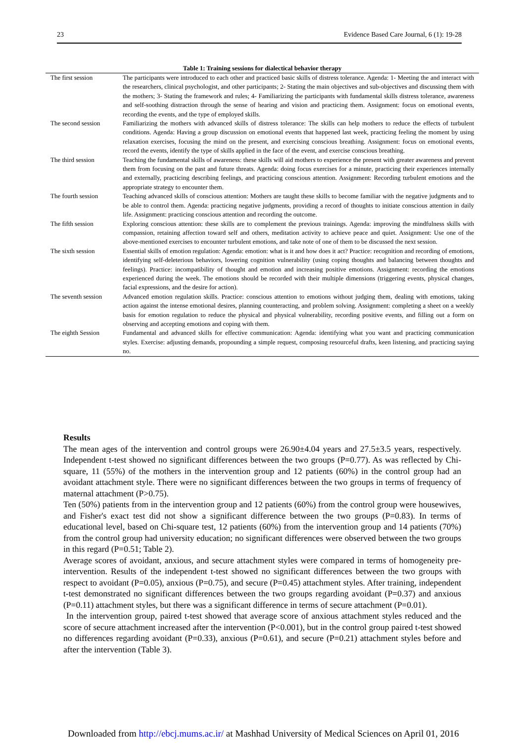23 Evidence Based Care Journal, 6 (1): 19-28
Table 1: Training sessions for dialectical behavior therapy
| The first session | The participants were introduced to each other and practiced basic skills of distress tolerance. Agenda: 1- Meeting the and interact with the researchers, clinical psychologist, and other participants; 2- Stating the main objectives and sub-objectives and discussing them with the mothers; 3- Stating the framework and rules; 4- Familiarizing the participants with fundamental skills distress tolerance, awareness and self-soothing distraction through the sense of hearing and vision and practicing them. Assignment: focus on emotional events, recording the events, and the type of employed skills. |
| The second session | Familiarizing the mothers with advanced skills of distress tolerance: The skills can help mothers to reduce the effects of turbulent conditions. Agenda: Having a group discussion on emotional events that happened last week, practicing feeling the moment by using relaxation exercises, focusing the mind on the present, and exercising conscious breathing. Assignment: focus on emotional events, record the events, identify the type of skills applied in the face of the event, and exercise conscious breathing. |
| The third session | Teaching the fundamental skills of awareness: these skills will aid mothers to experience the present with greater awareness and prevent them from focusing on the past and future threats. Agenda: doing focus exercises for a minute, practicing their experiences internally and externally, practicing describing feelings, and practicing conscious attention. Assignment: Recording turbulent emotions and the appropriate strategy to encounter them. |
| The fourth session | Teaching advanced skills of conscious attention: Mothers are taught these skills to become familiar with the negative judgments and to be able to control them. Agenda: practicing negative judgments, providing a record of thoughts to initiate conscious attention in daily life. Assignment: practicing conscious attention and recording the outcome. |
| The fifth session | Exploring conscious attention: these skills are to complement the previous trainings. Agenda: improving the mindfulness skills with compassion, retaining affection toward self and others, meditation activity to achieve peace and quiet. Assignment: Use one of the above-mentioned exercises to encounter turbulent emotions, and take note of one of them to be discussed the next session. |
| The sixth session | Essential skills of emotion regulation: Agenda: emotion: what is it and how does it act? Practice: recognition and recording of emotions, identifying self-deleterious behaviors, lowering cognition vulnerability (using coping thoughts and balancing between thoughts and feelings). Practice: incompatibility of thought and emotion and increasing positive emotions. Assignment: recording the emotions experienced during the week. The emotions should be recorded with their multiple dimensions (triggering events, physical changes, facial expressions, and the desire for action). |
| The seventh session | Advanced emotion regulation skills. Practice: conscious attention to emotions without judging them, dealing with emotions, taking action against the intense emotional desires, planning counteracting, and problem solving. Assignment: completing a sheet on a weekly basis for emotion regulation to reduce the physical and physical vulnerability, recording positive events, and filling out a form on observing and accepting emotions and coping with them. |
| The eighth Session | Fundamental and advanced skills for effective communication: Agenda: identifying what you want and practicing communication styles. Exercise: adjusting demands, propounding a simple request, composing resourceful drafts, keen listening, and practicing saying no. |
Results
The mean ages of the intervention and control groups were 26.90±4.04 years and 27.5±3.5 years, respectively. Independent t-test showed no significant differences between the two groups (P=0.77). As was reflected by Chi-square, 11 (55%) of the mothers in the intervention group and 12 patients (60%) in the control group had an avoidant attachment style. There were no significant differences between the two groups in terms of frequency of maternal attachment (P>0.75).
Ten (50%) patients from in the intervention group and 12 patients (60%) from the control group were housewives, and Fisher's exact test did not show a significant difference between the two groups (P=0.83). In terms of educational level, based on Chi-square test, 12 patients (60%) from the intervention group and 14 patients (70%) from the control group had university education; no significant differences were observed between the two groups in this regard (P=0.51; Table 2).
Average scores of avoidant, anxious, and secure attachment styles were compared in terms of homogeneity pre-intervention. Results of the independent t-test showed no significant differences between the two groups with respect to avoidant (P=0.05), anxious (P=0.75), and secure (P=0.45) attachment styles. After training, independent t-test demonstrated no significant differences between the two groups regarding avoidant (P=0.37) and anxious (P=0.11) attachment styles, but there was a significant difference in terms of secure attachment (P=0.01).
In the intervention group, paired t-test showed that average score of anxious attachment styles reduced and the score of secure attachment increased after the intervention (P<0.001), but in the control group paired t-test showed no differences regarding avoidant (P=0.33), anxious (P=0.61), and secure (P=0.21) attachment styles before and after the intervention (Table 3).
Downloaded from http://ebcj.mums.ac.ir/ at Mashhad University of Medical Sciences on April 01, 2016